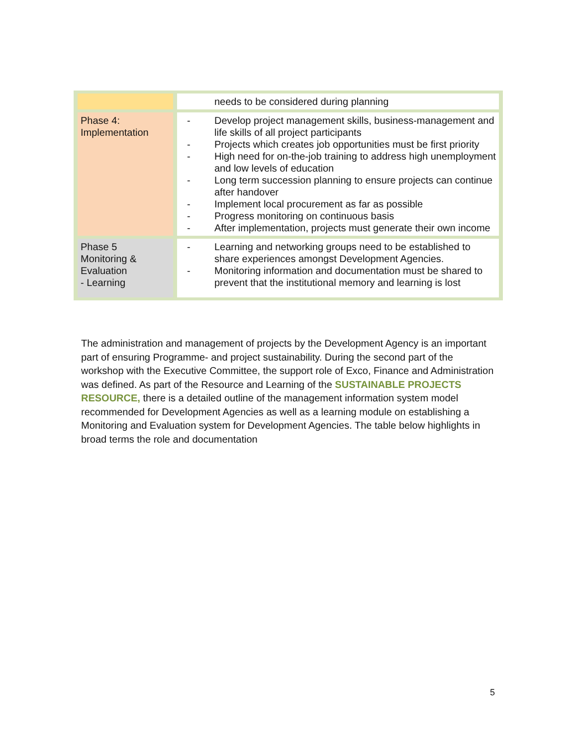| | needs to be considered during planning |
| Phase 4: Implementation | - Develop project management skills, business-management and life skills of all project participants - Projects which creates job opportunities must be first priority - High need for on-the-job training to address high unemployment and low levels of education - Long term succession planning to ensure projects can continue after handover - Implement local procurement as far as possible - Progress monitoring on continuous basis - After implementation, projects must generate their own income |
| Phase 5 Monitoring & Evaluation - Learning | - Learning and networking groups need to be established to share experiences amongst Development Agencies. - Monitoring information and documentation must be shared to prevent that the institutional memory and learning is lost |
The administration and management of projects by the Development Agency is an important part of ensuring Programme- and project sustainability. During the second part of the workshop with the Executive Committee, the support role of Exco, Finance and Administration was defined. As part of the Resource and Learning of the SUSTAINABLE PROJECTS RESOURCE, there is a detailed outline of the management information system model recommended for Development Agencies as well as a learning module on establishing a Monitoring and Evaluation system for Development Agencies. The table below highlights in broad terms the role and documentation
5